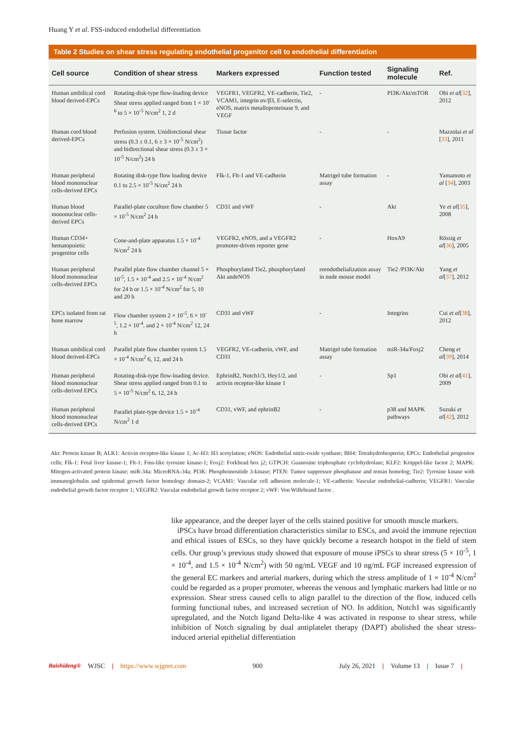Huang Y et al. FSS-induced endothelial differentiation
Table 2 Studies on shear stress regulating endothelial progenitor cell to endothelial differentiation
| Cell source | Condition of shear stress | Markers expressed | Function tested | Signaling molecule | Ref. |
| --- | --- | --- | --- | --- | --- |
| Human umbilical cord blood derived-EPCs | Rotating-disk-type flow-loading device Shear stress applied ranged from 1 × 10<sup>-6</sup> to 5 × 10<sup>-5</sup> N/cm<sup>2</sup> 1, 2 d | VEGFR1, VEGFR2, VE-cadherin, Tie2, VCAM1, integrin αv/β3, E-selectin, eNOS, matrix metalloproteinase 9, and VEGF | - | PI3K/Akt/mTOR | Obi et al [ 32 ], 2012 |
| Human cord blood derived-EPCs | Perfusion system. Unidirectional shear stress (0.3 ± 0.1, 6 ± 3 × 10<sup>-5</sup> N/cm<sup>2</sup>) and bidirectional shear stress (0.3 ± 3 × 10<sup>-5</sup> N/cm<sup>2</sup>) 24 h | Tissue factor | - | - | Mazzolai et al [ 33 ], 2011 |
| Human peripheral blood mononuclear cells-derived EPCs | Rotating disk-type flow loading device 0.1 to 2.5 × 10<sup>-5</sup> N/cm<sup>2</sup> 24 h | Flk-1, Flt-1 and VE-cadherin | Matrigel tube formation assay | - | Yamamoto et al [ 34 ], 2003 |
| Human blood mononuclear cells-derived EPCs | Parallel-plate coculture flow chamber 5 × 10<sup>-5</sup> N/cm<sup>2</sup> 24 h | CD31 and vWF | - | Akt | Ye et al [ 35 ], 2008 |
| Human CD34+ hematopoietic progenitor cells | Cone-and-plate apparatus 1.5 × 10<sup>-4</sup> N/cm<sup>2</sup> 24 h | VEGFR2, eNOS, and a VEGFR2 promoter-driven reporter gene | - | HoxA9 | Rössig et al [ 36 ], 2005 |
| Human peripheral blood mononuclear cells-derived EPCs | Parallel plate flow chamber channel 5 × 10<sup>-5</sup>, 1.5 × 10<sup>-4</sup> and 2.5 × 10<sup>-4</sup> N/cm<sup>2</sup> for 24 h or 1.5 × 10<sup>-4</sup> N/cm<sup>2</sup> for 5, 10 and 20 h | Phosphorylated Tie2, phosphorylated Akt andeNOS | reendothelialization assay in nude mouse model | Tie2 /PI3K/Akt | Yang et al [ 37 ], 2012 |
| EPCs isolated from rat bone marrow | Flow chamber system 2 × 10<sup>-5</sup>, 6 × 10<sup>-5</sup>, 1.2 × 10<sup>-4</sup>, and 2 × 10<sup>-4</sup> N/cm<sup>2</sup> 12, 24 h | CD31 and vWF | - | Integrins | Cui et al [ 38 ], 2012 |
| Human umbilical cord blood derived-EPCs | Parallel plate flow chamber system 1.5 × 10<sup>-4</sup> N/cm<sup>2</sup> 6, 12, and 24 h | VEGFR2, VE-cadherin, vWF, and CD31 | Matrigel tube formation assay | miR-34a/Foxj2 | Cheng et al [ 39 ], 2014 |
| Human peripheral blood mononuclear cells-derived EPCs | Rotating-disk-type flow-loading device. Shear stress applied ranged from 0.1 to 5 × 10<sup>-5</sup> N/cm<sup>2</sup> 6, 12, 24 h | EphrinB2, Notch1/3, Hey1/2, and activin receptor-like kinase 1 | - | Sp1 | Obi et al [ 41 ], 2009 |
| Human peripheral blood mononuclear cells-derived EPCs | Parallel plate-type device 1.5 × 10<sup>-4</sup> N/cm<sup>2</sup> 1 d | CD31, vWF, and ephrinB2 | - | p38 and MAPK pathways | Suzuki et al [ 42 ], 2012 |
Akt: Protein kinase B; ALK1: Activin receptor-like kinase 1; Ac-H3: H3 acetylation; eNOS: Endothelial nitric-oxide synthase; BH4: Tetrahydrobiopterin; EPCs: Endothelial progenitor cells; Flk-1: Fetal liver kinase-1; Flt-1: Fms-like tyrosine kinase-1; Foxj2: Forkhead box j2; GTPCH: Guanosine triphosphate cyclohydrolase; KLF2: Krüppel-like factor 2; MAPK: Mitogen-activated protein kinase; miR-34a: MicroRNA-34a; PI3K: Phosphoinositide 3-kinase; PTEN: Tumor suppressor phosphatase and tensin homolog; Tie2: Tyrosine kinase with immunoglobulin and epidermal growth factor homology domain-2; VCAM1: Vascular cell adhesion molecule-1; VE-cadherin: Vascular endothelial-cadherin; VEGFR1: Vascular endothelial growth factor receptor 1; VEGFR2: Vascular endothelial growth factor receptor 2; vWF: Von Willebrand factor .
like appearance, and the deeper layer of the cells stained positive for smooth muscle markers.
iPSCs have broad differentiation characteristics similar to ESCs, and avoid the immune rejection and ethical issues of ESCs, so they have quickly become a research hotspot in the field of stem cells. Our group’s previous study showed that exposure of mouse iPSCs to shear stress (5 × 10<sup>-5</sup>, 1 × 10<sup>-4</sup>, and 1.5 × 10<sup>-4</sup> N/cm<sup>2</sup>) with 50 ng/mL VEGF and 10 ng/mL FGF increased expression of the general EC markers and arterial markers, during which the stress amplitude of 1 × 10<sup>-4</sup> N/cm<sup>2</sup> could be regarded as a proper promoter, whereas the venous and lymphatic markers had little or no expression. Shear stress caused cells to align parallel to the direction of the flow, induced cells forming functional tubes, and increased secretion of NO. In addition, Notch1 was significantly upregulated, and the Notch ligand Delta-like 4 was activated in response to shear stress, while inhibition of Notch signaling by dual antiplatelet therapy (DAPT) abolished the shear stress-induced arterial epithelial differentiation
Baishideng® WJSC | https://www.wjgnet.com 900 July 26, 2021 | Volume 13 | Issue 7 |